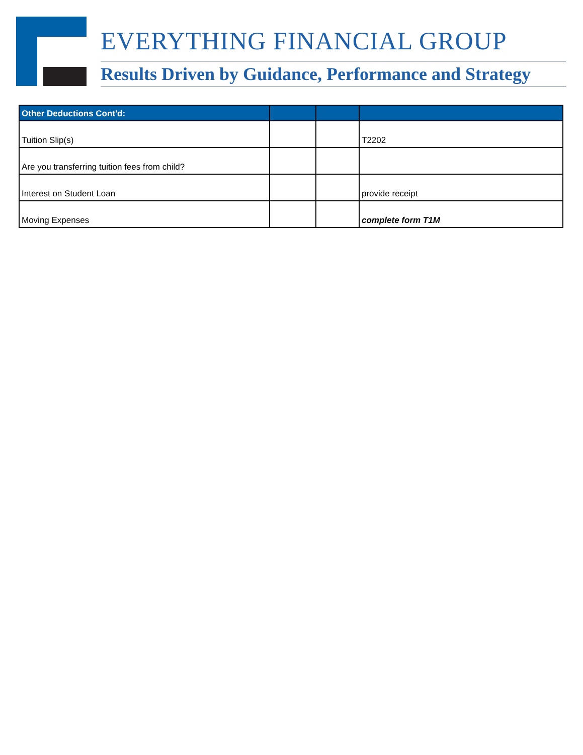EVERYTHING FINANCIAL GROUP
Results Driven by Guidance, Performance and Strategy
| Other Deductions Cont'd: | | | |
| --- | --- | --- | --- |
| Tuition Slip(s) | | | T2202 |
| Are you transferring tuition fees from child? | | | |
| Interest on Student Loan | | | provide receipt |
| Moving Expenses | | | complete form T1M |